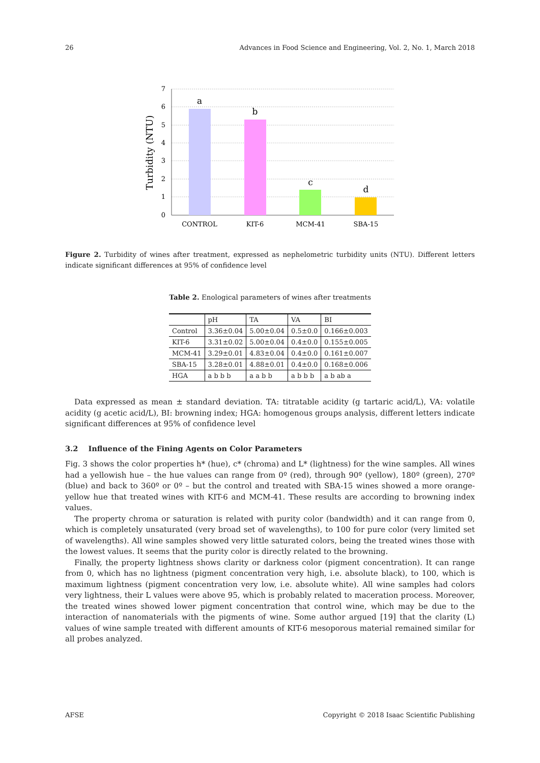26 Advances in Food Science and Engineering, Vol. 2, No. 1, March 2018
0
1
2
3
4
5
6
7
Turbidity (NTU)
a
b
c
d
CONTROL
KIT-6
MCM-41
SBA-15
Figure 2. Turbidity of wines after treatment, expressed as nephelometric turbidity units (NTU). Different letters indicate significant differences at 95% of confidence level
Table 2. Enological parameters of wines after treatments
| | pH | TA | VA | BI |
| --- | --- | --- | --- | --- |
| Control | 3.36±0.04 | 5.00±0.04 | 0.5±0.0 | 0.166±0.003 |
| KIT-6 | 3.31±0.02 | 5.00±0.04 | 0.4±0.0 | 0.155±0.005 |
| MCM-41 | 3.29±0.01 | 4.83±0.04 | 0.4±0.0 | 0.161±0.007 |
| SBA-15 | 3.28±0.01 | 4.88±0.01 | 0.4±0.0 | 0.168±0.006 |
| HGA | a b b b | a a b b | a b b b | a b ab a |
Data expressed as mean ± standard deviation. TA: titratable acidity (g tartaric acid/L), VA: volatile acidity (g acetic acid/L), BI: browning index; HGA: homogenous groups analysis, different letters indicate significant differences at 95% of confidence level
3.2 Influence of the Fining Agents on Color Parameters
Fig. 3 shows the color properties h* (hue), c* (chroma) and L* (lightness) for the wine samples. All wines had a yellowish hue – the hue values can range from 0º (red), through 90º (yellow), 180º (green), 270º (blue) and back to 360º or 0º – but the control and treated with SBA-15 wines showed a more orange-yellow hue that treated wines with KIT-6 and MCM-41. These results are according to browning index values.
The property chroma or saturation is related with purity color (bandwidth) and it can range from 0, which is completely unsaturated (very broad set of wavelengths), to 100 for pure color (very limited set of wavelengths). All wine samples showed very little saturated colors, being the treated wines those with the lowest values. It seems that the purity color is directly related to the browning.
Finally, the property lightness shows clarity or darkness color (pigment concentration). It can range from 0, which has no lightness (pigment concentration very high, i.e. absolute black), to 100, which is maximum lightness (pigment concentration very low, i.e. absolute white). All wine samples had colors very lightness, their L values were above 95, which is probably related to maceration process. Moreover, the treated wines showed lower pigment concentration that control wine, which may be due to the interaction of nanomaterials with the pigments of wine. Some author argued [19] that the clarity (L) values of wine sample treated with different amounts of KIT-6 mesoporous material remained similar for all probes analyzed.
AFSE Copyright © 2018 Isaac Scientific Publishing